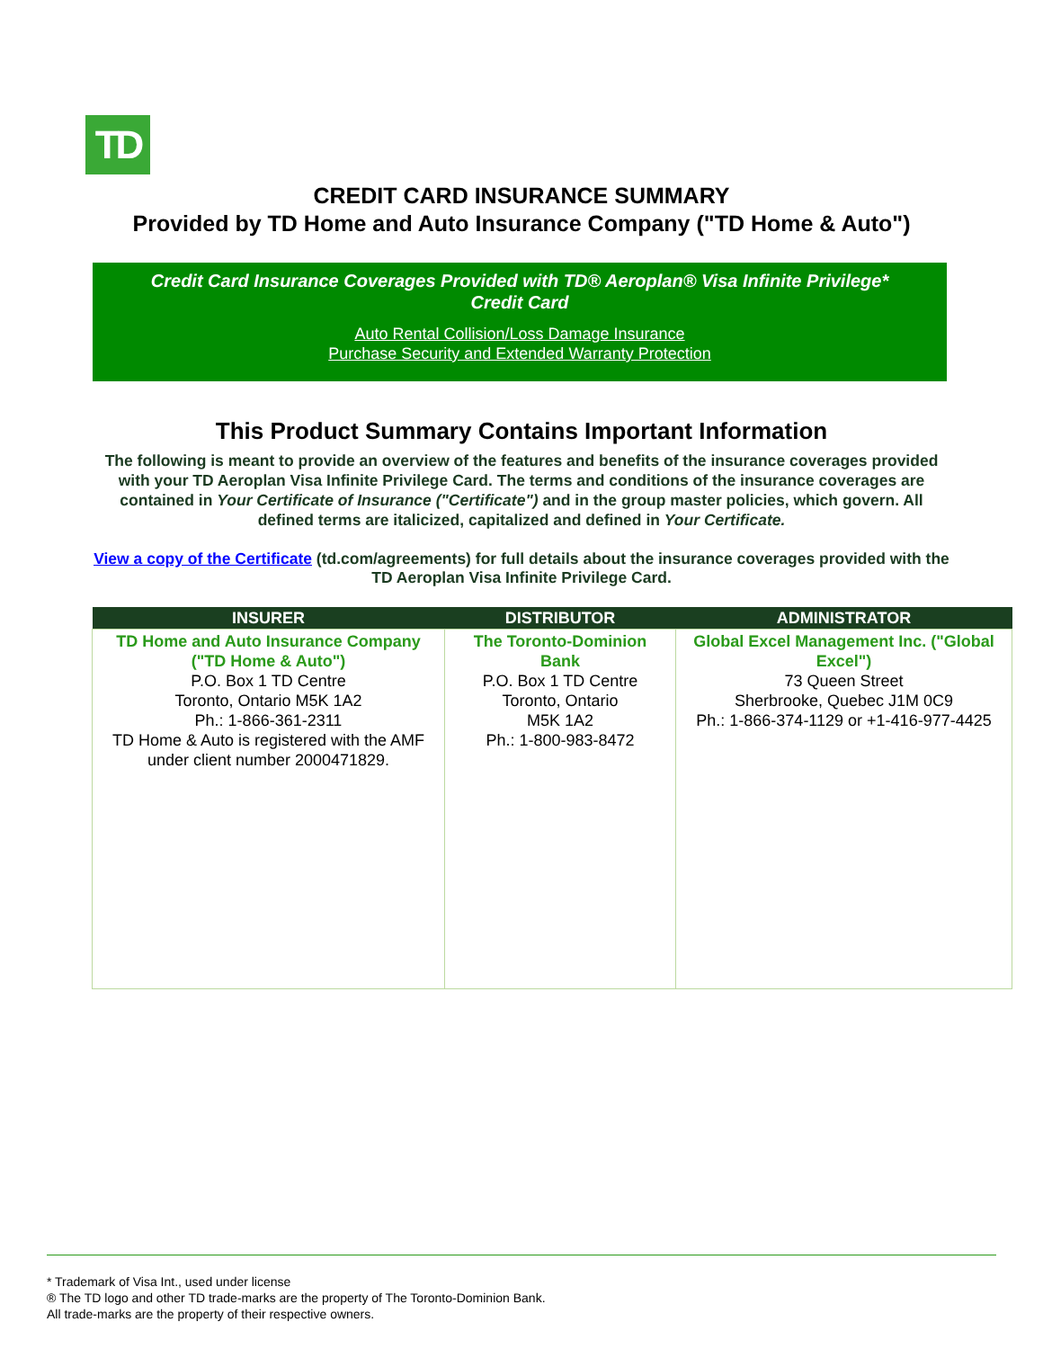TD
CREDIT CARD INSURANCE SUMMARY
Provided by TD Home and Auto Insurance Company ("TD Home & Auto")
Credit Card Insurance Coverages Provided with TD® Aeroplan® Visa Infinite Privilege* Credit Card
Auto Rental Collision/Loss Damage Insurance
Purchase Security and Extended Warranty Protection
This Product Summary Contains Important Information
The following is meant to provide an overview of the features and benefits of the insurance coverages provided with your TD Aeroplan Visa Infinite Privilege Card. The terms and conditions of the insurance coverages are contained in Your Certificate of Insurance ("Certificate") and in the group master policies, which govern. All defined terms are italicized, capitalized and defined in Your Certificate.
View a copy of the Certificate (td.com/agreements) for full details about the insurance coverages provided with the TD Aeroplan Visa Infinite Privilege Card.
| INSURER | DISTRIBUTOR | ADMINISTRATOR |
| --- | --- | --- |
| TD Home and Auto Insurance Company ("TD Home & Auto") P.O. Box 1 TD Centre Toronto, Ontario M5K 1A2 Ph.: 1-866-361-2311 TD Home & Auto is registered with the AMF under client number 2000471829. | The Toronto-Dominion Bank P.O. Box 1 TD Centre Toronto, Ontario M5K 1A2 Ph.: 1-800-983-8472 | Global Excel Management Inc. ("Global Excel") 73 Queen Street Sherbrooke, Quebec J1M 0C9 Ph.: 1-866-374-1129 or +1-416-977-4425 |
* Trademark of Visa Int., used under license
® The TD logo and other TD trade-marks are the property of The Toronto-Dominion Bank.
All trade-marks are the property of their respective owners.